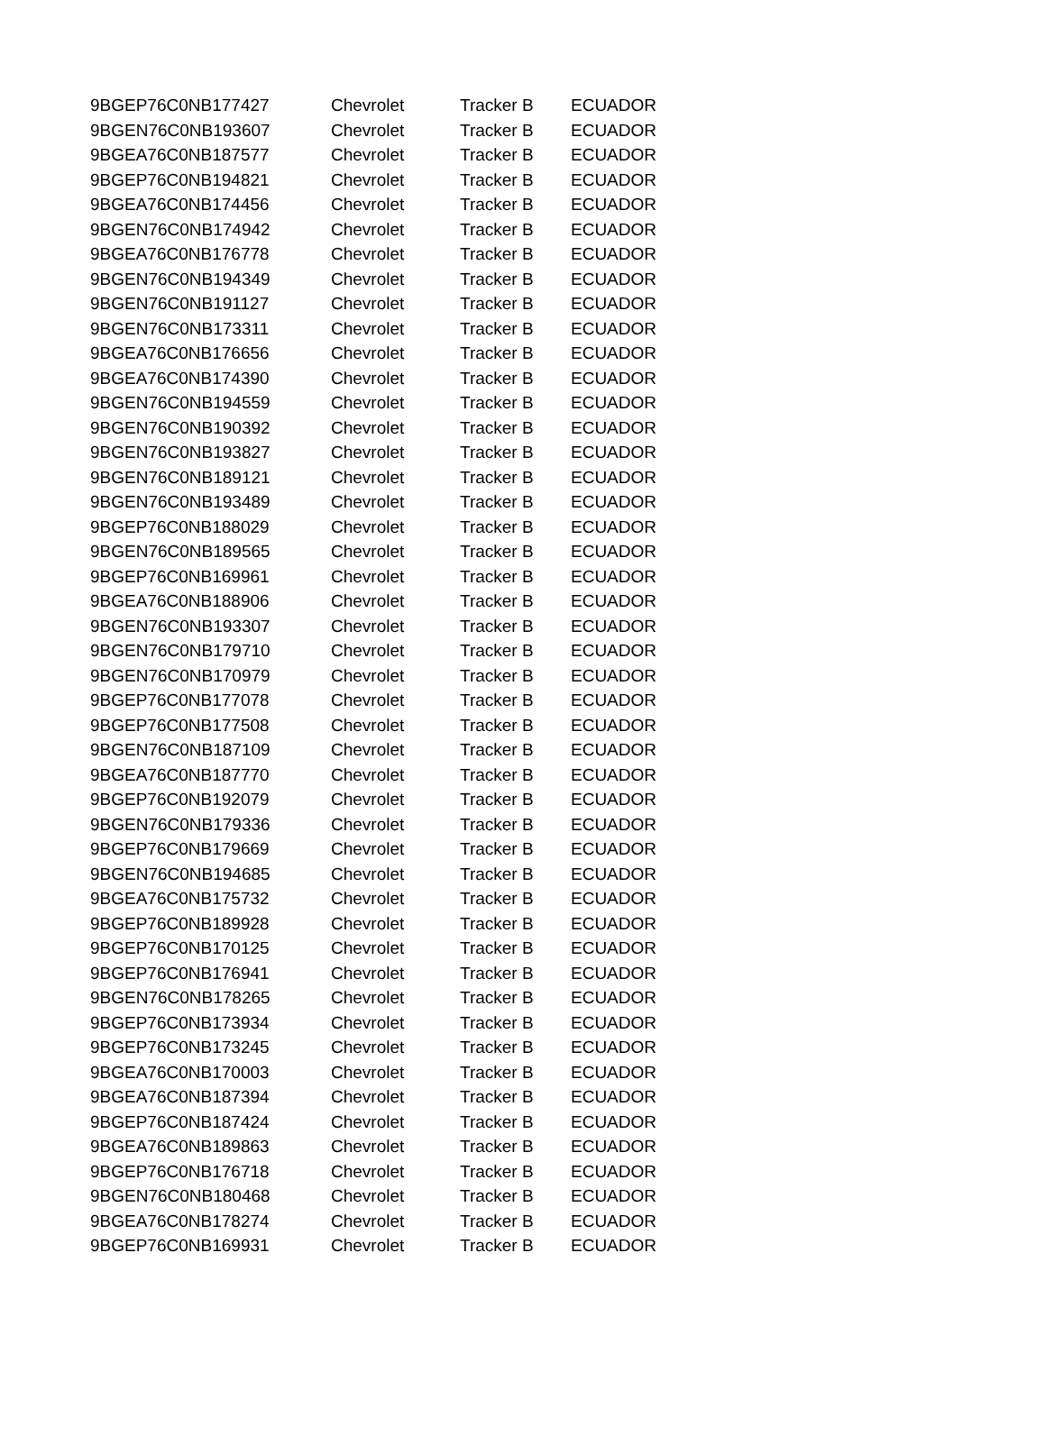| 9BGEP76C0NB177427 | Chevrolet | Tracker B | ECUADOR |
| 9BGEN76C0NB193607 | Chevrolet | Tracker B | ECUADOR |
| 9BGEA76C0NB187577 | Chevrolet | Tracker B | ECUADOR |
| 9BGEP76C0NB194821 | Chevrolet | Tracker B | ECUADOR |
| 9BGEA76C0NB174456 | Chevrolet | Tracker B | ECUADOR |
| 9BGEN76C0NB174942 | Chevrolet | Tracker B | ECUADOR |
| 9BGEA76C0NB176778 | Chevrolet | Tracker B | ECUADOR |
| 9BGEN76C0NB194349 | Chevrolet | Tracker B | ECUADOR |
| 9BGEN76C0NB191127 | Chevrolet | Tracker B | ECUADOR |
| 9BGEN76C0NB173311 | Chevrolet | Tracker B | ECUADOR |
| 9BGEA76C0NB176656 | Chevrolet | Tracker B | ECUADOR |
| 9BGEA76C0NB174390 | Chevrolet | Tracker B | ECUADOR |
| 9BGEN76C0NB194559 | Chevrolet | Tracker B | ECUADOR |
| 9BGEN76C0NB190392 | Chevrolet | Tracker B | ECUADOR |
| 9BGEN76C0NB193827 | Chevrolet | Tracker B | ECUADOR |
| 9BGEN76C0NB189121 | Chevrolet | Tracker B | ECUADOR |
| 9BGEN76C0NB193489 | Chevrolet | Tracker B | ECUADOR |
| 9BGEP76C0NB188029 | Chevrolet | Tracker B | ECUADOR |
| 9BGEN76C0NB189565 | Chevrolet | Tracker B | ECUADOR |
| 9BGEP76C0NB169961 | Chevrolet | Tracker B | ECUADOR |
| 9BGEA76C0NB188906 | Chevrolet | Tracker B | ECUADOR |
| 9BGEN76C0NB193307 | Chevrolet | Tracker B | ECUADOR |
| 9BGEN76C0NB179710 | Chevrolet | Tracker B | ECUADOR |
| 9BGEN76C0NB170979 | Chevrolet | Tracker B | ECUADOR |
| 9BGEP76C0NB177078 | Chevrolet | Tracker B | ECUADOR |
| 9BGEP76C0NB177508 | Chevrolet | Tracker B | ECUADOR |
| 9BGEN76C0NB187109 | Chevrolet | Tracker B | ECUADOR |
| 9BGEA76C0NB187770 | Chevrolet | Tracker B | ECUADOR |
| 9BGEP76C0NB192079 | Chevrolet | Tracker B | ECUADOR |
| 9BGEN76C0NB179336 | Chevrolet | Tracker B | ECUADOR |
| 9BGEP76C0NB179669 | Chevrolet | Tracker B | ECUADOR |
| 9BGEN76C0NB194685 | Chevrolet | Tracker B | ECUADOR |
| 9BGEA76C0NB175732 | Chevrolet | Tracker B | ECUADOR |
| 9BGEP76C0NB189928 | Chevrolet | Tracker B | ECUADOR |
| 9BGEP76C0NB170125 | Chevrolet | Tracker B | ECUADOR |
| 9BGEP76C0NB176941 | Chevrolet | Tracker B | ECUADOR |
| 9BGEN76C0NB178265 | Chevrolet | Tracker B | ECUADOR |
| 9BGEP76C0NB173934 | Chevrolet | Tracker B | ECUADOR |
| 9BGEP76C0NB173245 | Chevrolet | Tracker B | ECUADOR |
| 9BGEA76C0NB170003 | Chevrolet | Tracker B | ECUADOR |
| 9BGEA76C0NB187394 | Chevrolet | Tracker B | ECUADOR |
| 9BGEP76C0NB187424 | Chevrolet | Tracker B | ECUADOR |
| 9BGEA76C0NB189863 | Chevrolet | Tracker B | ECUADOR |
| 9BGEP76C0NB176718 | Chevrolet | Tracker B | ECUADOR |
| 9BGEN76C0NB180468 | Chevrolet | Tracker B | ECUADOR |
| 9BGEA76C0NB178274 | Chevrolet | Tracker B | ECUADOR |
| 9BGEP76C0NB169931 | Chevrolet | Tracker B | ECUADOR |